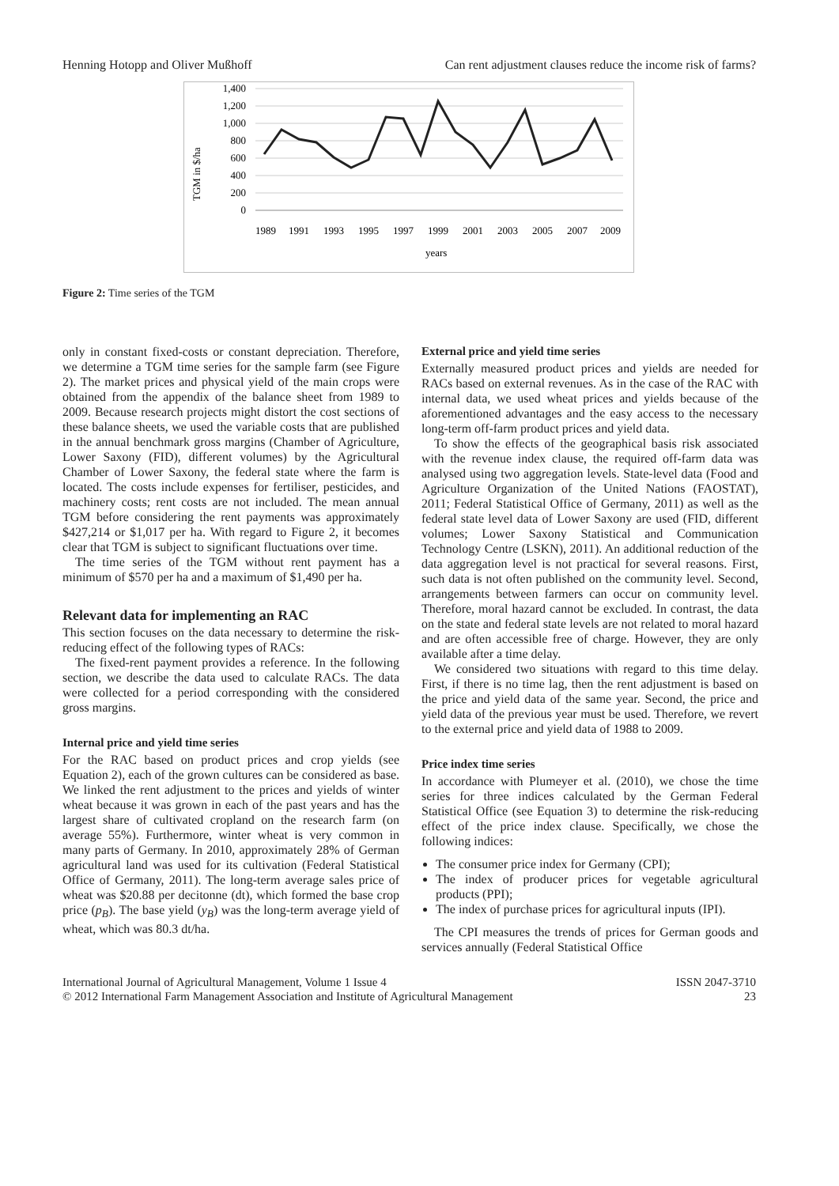Henning Hotopp and Oliver Mußhoff Can rent adjustment clauses reduce the income risk of farms?
TGM in $/ha
1,400
1,200
1,000
800
600
400
200
0
1989
1991
1993
1995
1997
1999
2001
2003
2005
2007
2009
years
Figure 2: Time series of the TGM
only in constant fixed-costs or constant depreciation. Therefore, we determine a TGM time series for the sample farm (see Figure 2). The market prices and physical yield of the main crops were obtained from the appendix of the balance sheet from 1989 to 2009. Because research projects might distort the cost sections of these balance sheets, we used the variable costs that are published in the annual benchmark gross margins (Chamber of Agriculture, Lower Saxony (FID), different volumes) by the Agricultural Chamber of Lower Saxony, the federal state where the farm is located. The costs include expenses for fertiliser, pesticides, and machinery costs; rent costs are not included. The mean annual TGM before considering the rent payments was approximately $427,214 or $1,017 per ha. With regard to Figure 2, it becomes clear that TGM is subject to significant fluctuations over time.
The time series of the TGM without rent payment has a minimum of $570 per ha and a maximum of $1,490 per ha.
Relevant data for implementing an RAC
This section focuses on the data necessary to determine the risk-reducing effect of the following types of RACs:
The fixed-rent payment provides a reference. In the following section, we describe the data used to calculate RACs. The data were collected for a period corresponding with the considered gross margins.
Internal price and yield time series
For the RAC based on product prices and crop yields (see Equation 2), each of the grown cultures can be considered as base. We linked the rent adjustment to the prices and yields of winter wheat because it was grown in each of the past years and has the largest share of cultivated cropland on the research farm (on average 55%). Furthermore, winter wheat is very common in many parts of Germany. In 2010, approximately 28% of German agricultural land was used for its cultivation (Federal Statistical Office of Germany, 2011). The long-term average sales price of wheat was $20.88 per decitonne (dt), which formed the base crop price (p<sub>B</sub>). The base yield (y<sub>B</sub>) was the long-term average yield of wheat, which was 80.3 dt/ha.
External price and yield time series
Externally measured product prices and yields are needed for RACs based on external revenues. As in the case of the RAC with internal data, we used wheat prices and yields because of the aforementioned advantages and the easy access to the necessary long-term off-farm product prices and yield data.
To show the effects of the geographical basis risk associated with the revenue index clause, the required off-farm data was analysed using two aggregation levels. State-level data (Food and Agriculture Organization of the United Nations (FAOSTAT), 2011; Federal Statistical Office of Germany, 2011) as well as the federal state level data of Lower Saxony are used (FID, different volumes; Lower Saxony Statistical and Communication Technology Centre (LSKN), 2011). An additional reduction of the data aggregation level is not practical for several reasons. First, such data is not often published on the community level. Second, arrangements between farmers can occur on community level. Therefore, moral hazard cannot be excluded. In contrast, the data on the state and federal state levels are not related to moral hazard and are often accessible free of charge. However, they are only available after a time delay.
We considered two situations with regard to this time delay. First, if there is no time lag, then the rent adjustment is based on the price and yield data of the same year. Second, the price and yield data of the previous year must be used. Therefore, we revert to the external price and yield data of 1988 to 2009.
Price index time series
In accordance with Plumeyer et al. (2010), we chose the time series for three indices calculated by the German Federal Statistical Office (see Equation 3) to determine the risk-reducing effect of the price index clause. Specifically, we chose the following indices:
The consumer price index for Germany (CPI);
The index of producer prices for vegetable agricultural products (PPI);
The index of purchase prices for agricultural inputs (IPI).
The CPI measures the trends of prices for German goods and services annually (Federal Statistical Office
International Journal of Agricultural Management, Volume 1 Issue 4
© 2012 International Farm Management Association and Institute of Agricultural Management ISSN 2047-3710
23